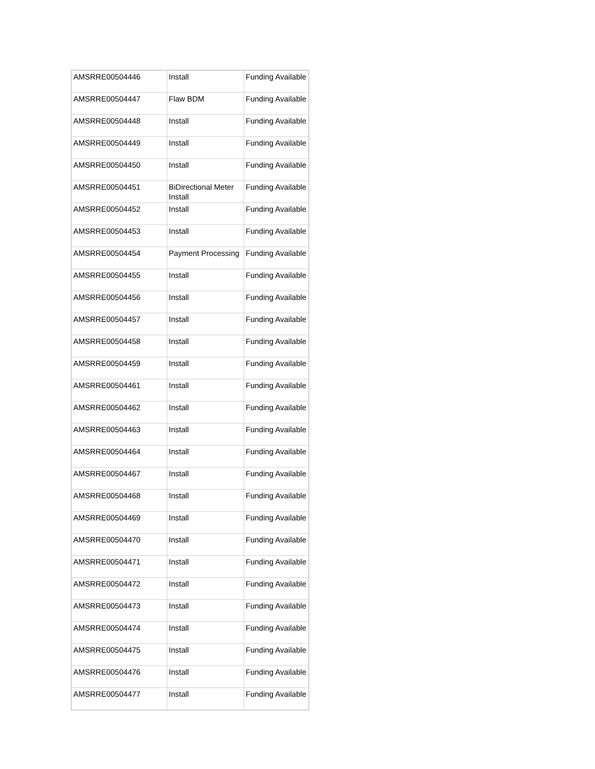| AMSRRE00504446 | Install | Funding Available |
| AMSRRE00504447 | Flaw BDM | Funding Available |
| AMSRRE00504448 | Install | Funding Available |
| AMSRRE00504449 | Install | Funding Available |
| AMSRRE00504450 | Install | Funding Available |
| AMSRRE00504451 | BiDirectional Meter Install | Funding Available |
| AMSRRE00504452 | Install | Funding Available |
| AMSRRE00504453 | Install | Funding Available |
| AMSRRE00504454 | Payment Processing | Funding Available |
| AMSRRE00504455 | Install | Funding Available |
| AMSRRE00504456 | Install | Funding Available |
| AMSRRE00504457 | Install | Funding Available |
| AMSRRE00504458 | Install | Funding Available |
| AMSRRE00504459 | Install | Funding Available |
| AMSRRE00504461 | Install | Funding Available |
| AMSRRE00504462 | Install | Funding Available |
| AMSRRE00504463 | Install | Funding Available |
| AMSRRE00504464 | Install | Funding Available |
| AMSRRE00504467 | Install | Funding Available |
| AMSRRE00504468 | Install | Funding Available |
| AMSRRE00504469 | Install | Funding Available |
| AMSRRE00504470 | Install | Funding Available |
| AMSRRE00504471 | Install | Funding Available |
| AMSRRE00504472 | Install | Funding Available |
| AMSRRE00504473 | Install | Funding Available |
| AMSRRE00504474 | Install | Funding Available |
| AMSRRE00504475 | Install | Funding Available |
| AMSRRE00504476 | Install | Funding Available |
| AMSRRE00504477 | Install | Funding Available |